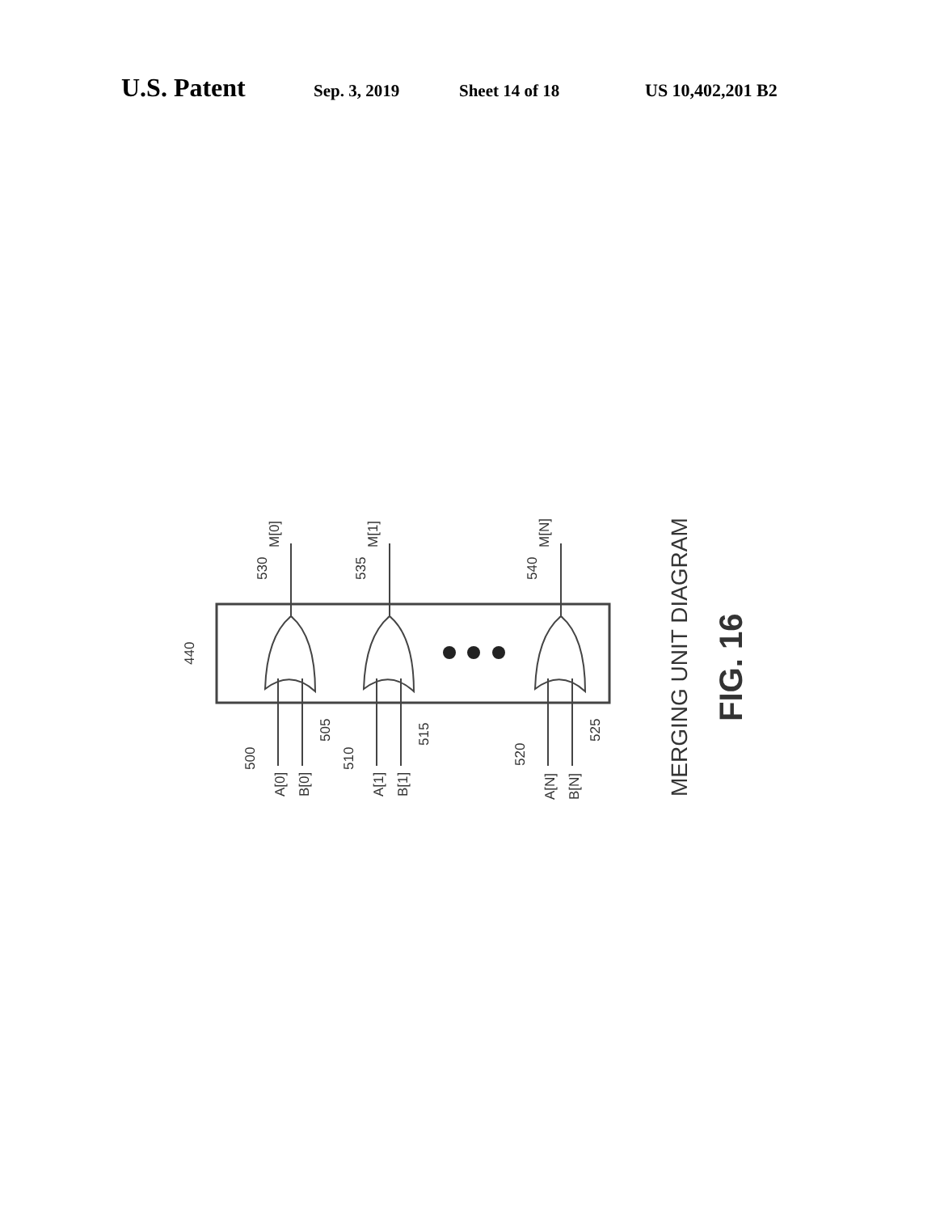U.S. Patent Sep. 3, 2019 Sheet 14 of 18 US 10,402,201 B2
440
M[0]
M[1]
M[N]
530
535
540
500
505
510
515
520
525
A[0]
B[0]
A[1]
B[1]
A[N]
B[N]
MERGING UNIT DIAGRAM
FIG. 16